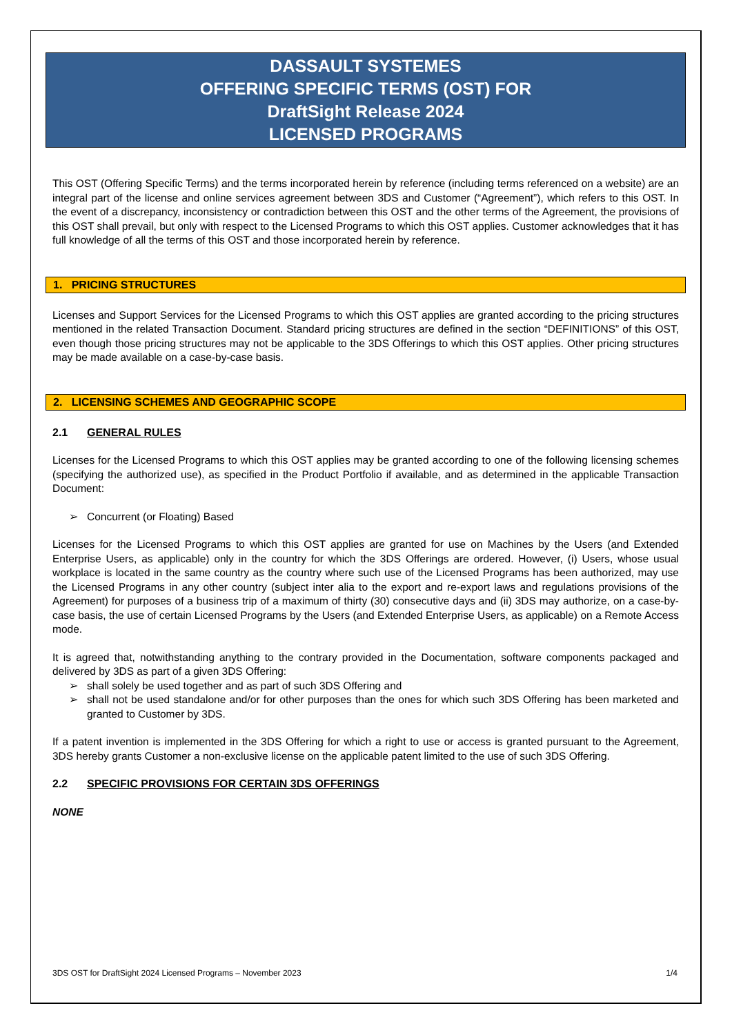DASSAULT SYSTEMES
OFFERING SPECIFIC TERMS (OST) FOR
DraftSight Release 2024
LICENSED PROGRAMS
This OST (Offering Specific Terms) and the terms incorporated herein by reference (including terms referenced on a website) are an integral part of the license and online services agreement between 3DS and Customer (“Agreement”), which refers to this OST. In the event of a discrepancy, inconsistency or contradiction between this OST and the other terms of the Agreement, the provisions of this OST shall prevail, but only with respect to the Licensed Programs to which this OST applies. Customer acknowledges that it has full knowledge of all the terms of this OST and those incorporated herein by reference.
1. PRICING STRUCTURES
Licenses and Support Services for the Licensed Programs to which this OST applies are granted according to the pricing structures mentioned in the related Transaction Document. Standard pricing structures are defined in the section “DEFINITIONS” of this OST, even though those pricing structures may not be applicable to the 3DS Offerings to which this OST applies. Other pricing structures may be made available on a case-by-case basis.
2. LICENSING SCHEMES AND GEOGRAPHIC SCOPE
2.1 GENERAL RULES
Licenses for the Licensed Programs to which this OST applies may be granted according to one of the following licensing schemes (specifying the authorized use), as specified in the Product Portfolio if available, and as determined in the applicable Transaction Document:
Concurrent (or Floating) Based
Licenses for the Licensed Programs to which this OST applies are granted for use on Machines by the Users (and Extended Enterprise Users, as applicable) only in the country for which the 3DS Offerings are ordered. However, (i) Users, whose usual workplace is located in the same country as the country where such use of the Licensed Programs has been authorized, may use the Licensed Programs in any other country (subject inter alia to the export and re-export laws and regulations provisions of the Agreement) for purposes of a business trip of a maximum of thirty (30) consecutive days and (ii) 3DS may authorize, on a case-by-case basis, the use of certain Licensed Programs by the Users (and Extended Enterprise Users, as applicable) on a Remote Access mode.
It is agreed that, notwithstanding anything to the contrary provided in the Documentation, software components packaged and delivered by 3DS as part of a given 3DS Offering:
shall solely be used together and as part of such 3DS Offering and
shall not be used standalone and/or for other purposes than the ones for which such 3DS Offering has been marketed and granted to Customer by 3DS.
If a patent invention is implemented in the 3DS Offering for which a right to use or access is granted pursuant to the Agreement, 3DS hereby grants Customer a non-exclusive license on the applicable patent limited to the use of such 3DS Offering.
2.2 SPECIFIC PROVISIONS FOR CERTAIN 3DS OFFERINGS
NONE
3DS OST for DraftSight 2024 Licensed Programs – November 2023 1/4